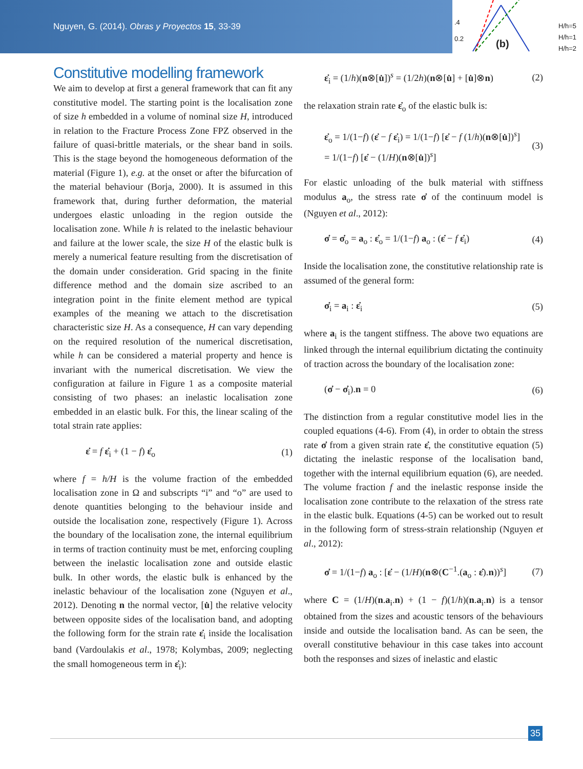Nguyen, G. (2014). Obras y Proyectos 15, 33-39
.4
0.2
(b)
H/h=5
H/h=1
H/h=2
Constitutive modelling framework
We aim to develop at first a general framework that can fit any constitutive model. The starting point is the localisation zone of size h embedded in a volume of nominal size H, introduced in relation to the Fracture Process Zone FPZ observed in the failure of quasi-brittle materials, or the shear band in soils. This is the stage beyond the homogeneous deformation of the material (Figure 1), e.g. at the onset or after the bifurcation of the material behaviour (Borja, 2000). It is assumed in this framework that, during further deformation, the material undergoes elastic unloading in the region outside the localisation zone. While h is related to the inelastic behaviour and failure at the lower scale, the size H of the elastic bulk is merely a numerical feature resulting from the discretisation of the domain under consideration. Grid spacing in the finite difference method and the domain size ascribed to an integration point in the finite element method are typical examples of the meaning we attach to the discretisation characteristic size H. As a consequence, H can vary depending on the required resolution of the numerical discretisation, while h can be considered a material property and hence is invariant with the numerical discretisation. We view the configuration at failure in Figure 1 as a composite material consisting of two phases: an inelastic localisation zone embedded in an elastic bulk. For this, the linear scaling of the total strain rate applies:
ε̇ = f ε̇<sub>i</sub> + (1 − f) ε̇<sub>o</sub> (1)
where f = h/H is the volume fraction of the embedded localisation zone in Ω and subscripts “i” and “o” are used to denote quantities belonging to the behaviour inside and outside the localisation zone, respectively (Figure 1). Across the boundary of the localisation zone, the internal equilibrium in terms of traction continuity must be met, enforcing coupling between the inelastic localisation zone and outside elastic bulk. In other words, the elastic bulk is enhanced by the inelastic behaviour of the localisation zone (Nguyen et al., 2012). Denoting n the normal vector, [u̇] the relative velocity between opposite sides of the localisation band, and adopting the following form for the strain rate ε̇<sub>i</sub> inside the localisation band (Vardoulakis et al., 1978; Kolymbas, 2009; neglecting the small homogeneous term in ε̇<sub>i</sub>):
ε̇<sub>i</sub> = (1/h)(n⊗[u̇])<sup>s</sup> = (1/2h)(n⊗[u̇] + [u̇]⊗n) (2)
the relaxation strain rate ε̇<sub>o</sub> of the elastic bulk is:
ε̇<sub>o</sub> = 1/(1−f) (ε̇ − f ε̇<sub>i</sub>) = 1/(1−f) [ε̇ − f (1/h)(n⊗[u̇])<sup>s</sup>]
= 1/(1−f) [ε̇ − (1/H)(n⊗[u̇])<sup>s</sup>] (3)
For elastic unloading of the bulk material with stiffness modulus a<sub>o</sub>, the stress rate σ̇ of the continuum model is (Nguyen et al., 2012):
σ̇ = σ̇<sub>o</sub> = a<sub>o</sub> : ε̇<sub>o</sub> = 1/(1−f) a<sub>o</sub> : (ε̇ − f ε̇<sub>i</sub>) (4)
Inside the localisation zone, the constitutive relationship rate is assumed of the general form:
σ̇<sub>i</sub> = a<sub>i</sub> : ε̇<sub>i</sub> (5)
where a<sub>i</sub> is the tangent stiffness. The above two equations are linked through the internal equilibrium dictating the continuity of traction across the boundary of the localisation zone:
(σ̇ − σ̇<sub>i</sub>).n = 0 (6)
The distinction from a regular constitutive model lies in the coupled equations (4-6). From (4), in order to obtain the stress rate σ̇ from a given strain rate ε̇, the constitutive equation (5) dictating the inelastic response of the localisation band, together with the internal equilibrium equation (6), are needed. The volume fraction f and the inelastic response inside the localisation zone contribute to the relaxation of the stress rate in the elastic bulk. Equations (4-5) can be worked out to result in the following form of stress-strain relationship (Nguyen et al., 2012):
σ̇ = 1/(1−f) a<sub>o</sub> : [ε̇ − (1/H)(n⊗(C<sup>−1</sup>.(a<sub>o</sub> : ε̇).n))<sup>s</sup>] (7)
where C = (1/H)(n.a<sub>i</sub>.n) + (1 − f)(1/h)(n.a<sub>i</sub>.n) is a tensor obtained from the sizes and acoustic tensors of the behaviours inside and outside the localisation band. As can be seen, the overall constitutive behaviour in this case takes into account both the responses and sizes of inelastic and elastic
35